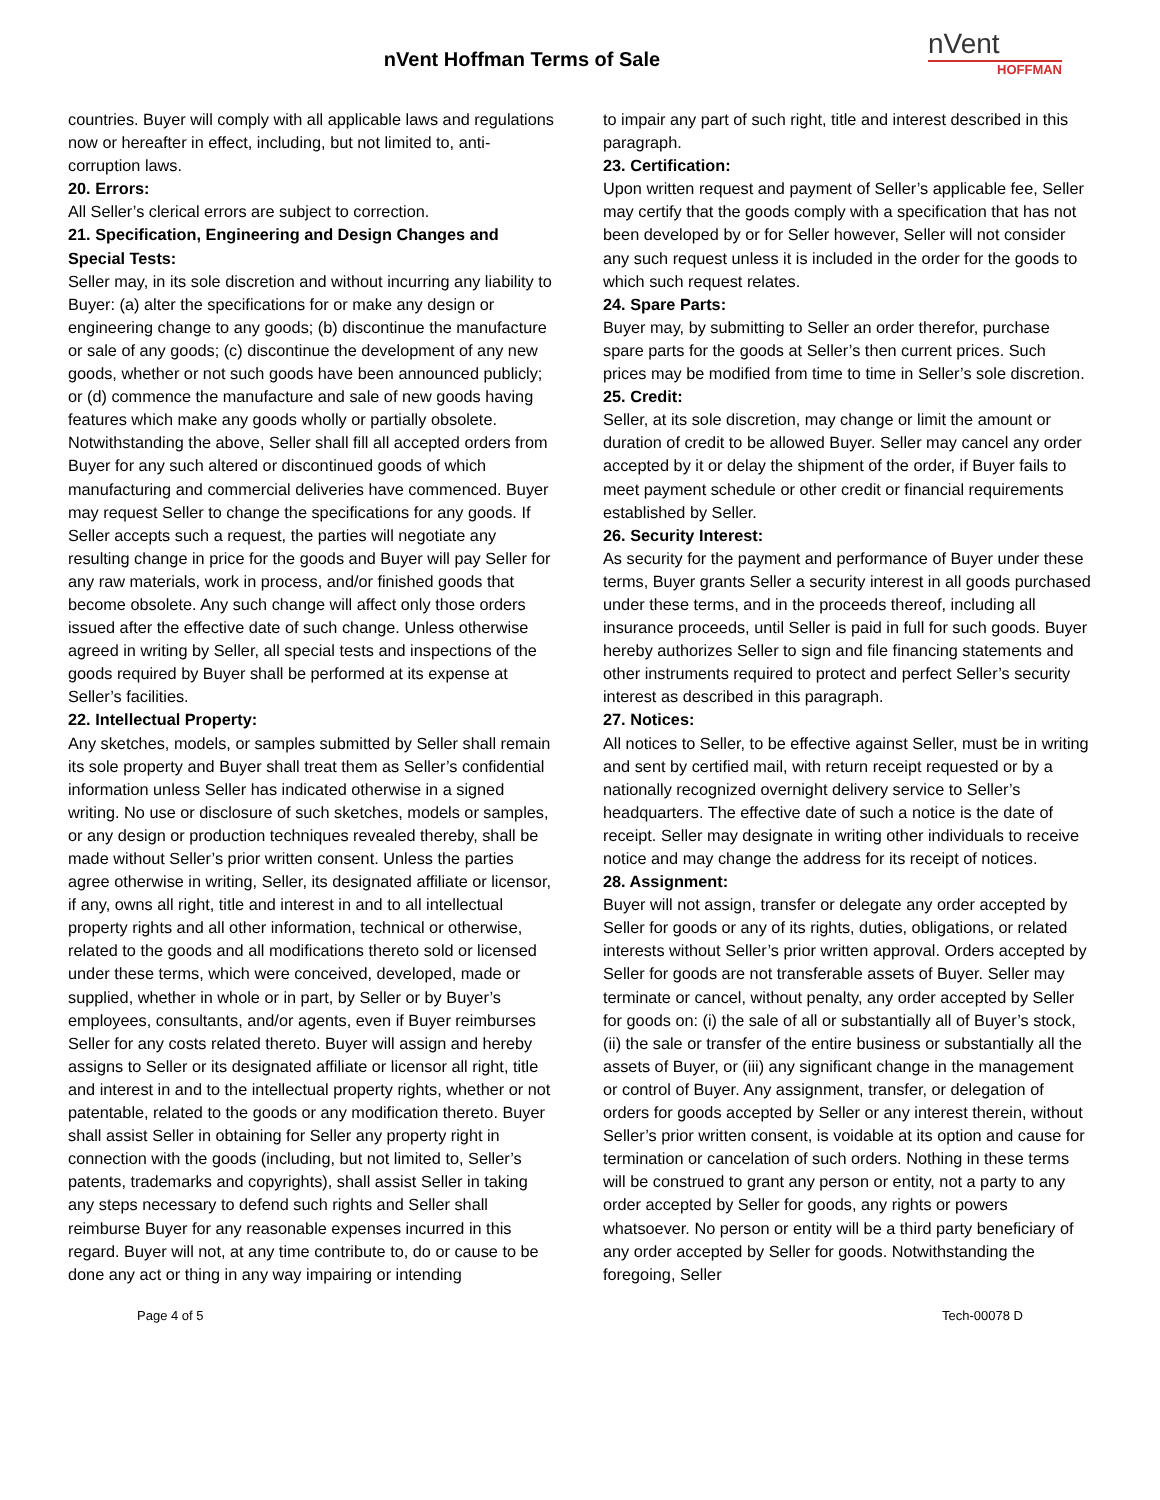nVent Hoffman Terms of Sale
nVent
HOFFMAN
countries. Buyer will comply with all applicable laws and regulations now or hereafter in effect, including, but not limited to, anti-corruption laws.
20. Errors:
All Seller’s clerical errors are subject to correction.
21. Specification, Engineering and Design Changes and Special Tests:
Seller may, in its sole discretion and without incurring any liability to Buyer: (a) alter the specifications for or make any design or engineering change to any goods; (b) discontinue the manufacture or sale of any goods; (c) discontinue the development of any new goods, whether or not such goods have been announced publicly; or (d) commence the manufacture and sale of new goods having features which make any goods wholly or partially obsolete. Notwithstanding the above, Seller shall fill all accepted orders from Buyer for any such altered or discontinued goods of which manufacturing and commercial deliveries have commenced. Buyer may request Seller to change the specifications for any goods. If Seller accepts such a request, the parties will negotiate any resulting change in price for the goods and Buyer will pay Seller for any raw materials, work in process, and/or finished goods that become obsolete. Any such change will affect only those orders issued after the effective date of such change. Unless otherwise agreed in writing by Seller, all special tests and inspections of the goods required by Buyer shall be performed at its expense at Seller’s facilities.
22. Intellectual Property:
Any sketches, models, or samples submitted by Seller shall remain its sole property and Buyer shall treat them as Seller’s confidential information unless Seller has indicated otherwise in a signed writing. No use or disclosure of such sketches, models or samples, or any design or production techniques revealed thereby, shall be made without Seller’s prior written consent. Unless the parties agree otherwise in writing, Seller, its designated affiliate or licensor, if any, owns all right, title and interest in and to all intellectual property rights and all other information, technical or otherwise, related to the goods and all modifications thereto sold or licensed under these terms, which were conceived, developed, made or supplied, whether in whole or in part, by Seller or by Buyer’s employees, consultants, and/or agents, even if Buyer reimburses Seller for any costs related thereto. Buyer will assign and hereby assigns to Seller or its designated affiliate or licensor all right, title and interest in and to the intellectual property rights, whether or not patentable, related to the goods or any modification thereto. Buyer shall assist Seller in obtaining for Seller any property right in connection with the goods (including, but not limited to, Seller’s patents, trademarks and copyrights), shall assist Seller in taking any steps necessary to defend such rights and Seller shall reimburse Buyer for any reasonable expenses incurred in this regard. Buyer will not, at any time contribute to, do or cause to be done any act or thing in any way impairing or intending
to impair any part of such right, title and interest described in this paragraph.
23. Certification:
Upon written request and payment of Seller’s applicable fee, Seller may certify that the goods comply with a specification that has not been developed by or for Seller however, Seller will not consider any such request unless it is included in the order for the goods to which such request relates.
24. Spare Parts:
Buyer may, by submitting to Seller an order therefor, purchase spare parts for the goods at Seller’s then current prices. Such prices may be modified from time to time in Seller’s sole discretion.
25. Credit:
Seller, at its sole discretion, may change or limit the amount or duration of credit to be allowed Buyer. Seller may cancel any order accepted by it or delay the shipment of the order, if Buyer fails to meet payment schedule or other credit or financial requirements established by Seller.
26. Security Interest:
As security for the payment and performance of Buyer under these terms, Buyer grants Seller a security interest in all goods purchased under these terms, and in the proceeds thereof, including all insurance proceeds, until Seller is paid in full for such goods. Buyer hereby authorizes Seller to sign and file financing statements and other instruments required to protect and perfect Seller’s security interest as described in this paragraph.
27. Notices:
All notices to Seller, to be effective against Seller, must be in writing and sent by certified mail, with return receipt requested or by a nationally recognized overnight delivery service to Seller’s headquarters. The effective date of such a notice is the date of receipt. Seller may designate in writing other individuals to receive notice and may change the address for its receipt of notices.
28. Assignment:
Buyer will not assign, transfer or delegate any order accepted by Seller for goods or any of its rights, duties, obligations, or related interests without Seller’s prior written approval. Orders accepted by Seller for goods are not transferable assets of Buyer. Seller may terminate or cancel, without penalty, any order accepted by Seller for goods on: (i) the sale of all or substantially all of Buyer’s stock, (ii) the sale or transfer of the entire business or substantially all the assets of Buyer, or (iii) any significant change in the management or control of Buyer. Any assignment, transfer, or delegation of orders for goods accepted by Seller or any interest therein, without Seller’s prior written consent, is voidable at its option and cause for termination or cancelation of such orders. Nothing in these terms will be construed to grant any person or entity, not a party to any order accepted by Seller for goods, any rights or powers whatsoever. No person or entity will be a third party beneficiary of any order accepted by Seller for goods. Notwithstanding the foregoing, Seller
Page 4 of 5 Tech-00078 D